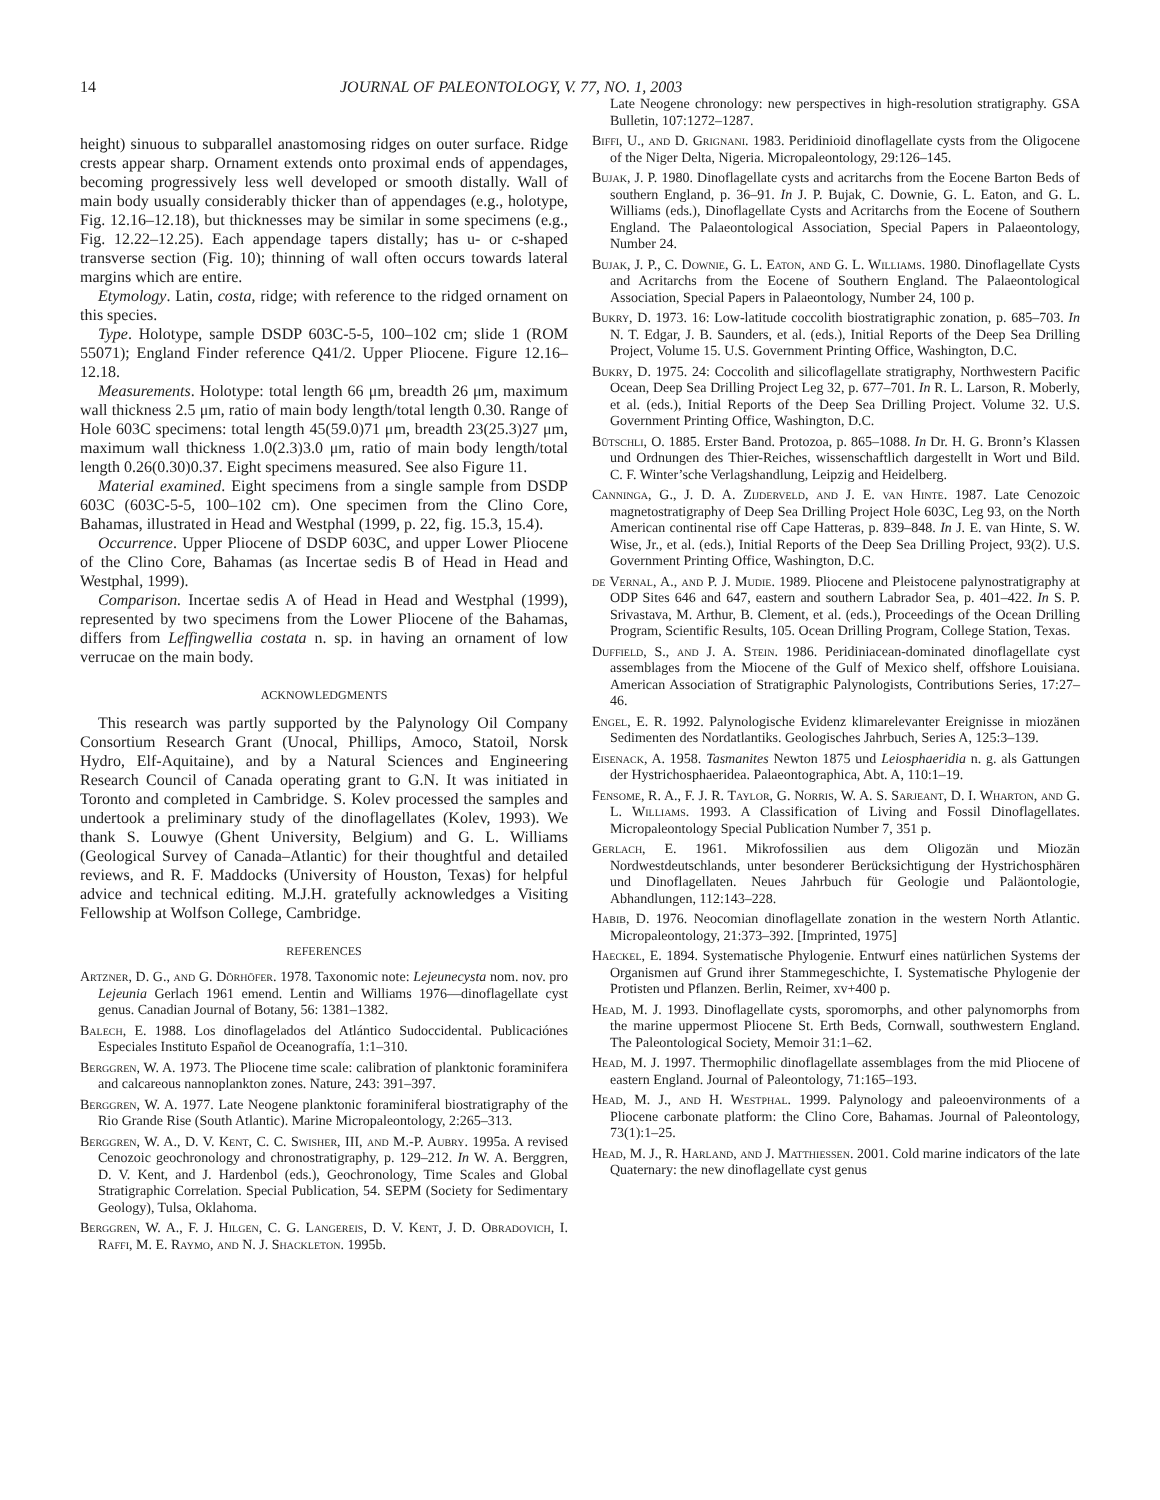14 JOURNAL OF PALEONTOLOGY, V. 77, NO. 1, 2003
height) sinuous to subparallel anastomosing ridges on outer surface. Ridge crests appear sharp. Ornament extends onto proximal ends of appendages, becoming progressively less well developed or smooth distally. Wall of main body usually considerably thicker than of appendages (e.g., holotype, Fig. 12.16–12.18), but thicknesses may be similar in some specimens (e.g., Fig. 12.22–12.25). Each appendage tapers distally; has u- or c-shaped transverse section (Fig. 10); thinning of wall often occurs towards lateral margins which are entire.
Etymology. Latin, costa, ridge; with reference to the ridged ornament on this species.
Type. Holotype, sample DSDP 603C-5-5, 100–102 cm; slide 1 (ROM 55071); England Finder reference Q41/2. Upper Pliocene. Figure 12.16–12.18.
Measurements. Holotype: total length 66 μm, breadth 26 μm, maximum wall thickness 2.5 μm, ratio of main body length/total length 0.30. Range of Hole 603C specimens: total length 45(59.0)71 μm, breadth 23(25.3)27 μm, maximum wall thickness 1.0(2.3)3.0 μm, ratio of main body length/total length 0.26(0.30)0.37. Eight specimens measured. See also Figure 11.
Material examined. Eight specimens from a single sample from DSDP 603C (603C-5-5, 100–102 cm). One specimen from the Clino Core, Bahamas, illustrated in Head and Westphal (1999, p. 22, fig. 15.3, 15.4).
Occurrence. Upper Pliocene of DSDP 603C, and upper Lower Pliocene of the Clino Core, Bahamas (as Incertae sedis B of Head in Head and Westphal, 1999).
Comparison. Incertae sedis A of Head in Head and Westphal (1999), represented by two specimens from the Lower Pliocene of the Bahamas, differs from Leffingwellia costata n. sp. in having an ornament of low verrucae on the main body.
ACKNOWLEDGMENTS
This research was partly supported by the Palynology Oil Company Consortium Research Grant (Unocal, Phillips, Amoco, Statoil, Norsk Hydro, Elf-Aquitaine), and by a Natural Sciences and Engineering Research Council of Canada operating grant to G.N. It was initiated in Toronto and completed in Cambridge. S. Kolev processed the samples and undertook a preliminary study of the dinoflagellates (Kolev, 1993). We thank S. Louwye (Ghent University, Belgium) and G. L. Williams (Geological Survey of Canada–Atlantic) for their thoughtful and detailed reviews, and R. F. Maddocks (University of Houston, Texas) for helpful advice and technical editing. M.J.H. gratefully acknowledges a Visiting Fellowship at Wolfson College, Cambridge.
REFERENCES
Artzner, D. G., and G. Dörhöfer. 1978. Taxonomic note: Lejeunecysta nom. nov. pro Lejeunia Gerlach 1961 emend. Lentin and Williams 1976—dinoflagellate cyst genus. Canadian Journal of Botany, 56: 1381–1382.
Balech, E. 1988. Los dinoflagelados del Atlántico Sudoccidental. Publicaciónes Especiales Instituto Español de Oceanografía, 1:1–310.
Berggren, W. A. 1973. The Pliocene time scale: calibration of planktonic foraminifera and calcareous nannoplankton zones. Nature, 243: 391–397.
Berggren, W. A. 1977. Late Neogene planktonic foraminiferal biostratigraphy of the Rio Grande Rise (South Atlantic). Marine Micropaleontology, 2:265–313.
Berggren, W. A., D. V. Kent, C. C. Swisher, III, and M.-P. Aubry. 1995a. A revised Cenozoic geochronology and chronostratigraphy, p. 129–212. In W. A. Berggren, D. V. Kent, and J. Hardenbol (eds.), Geochronology, Time Scales and Global Stratigraphic Correlation. Special Publication, 54. SEPM (Society for Sedimentary Geology), Tulsa, Oklahoma.
Berggren, W. A., F. J. Hilgen, C. G. Langereis, D. V. Kent, J. D. Obradovich, I. Raffi, M. E. Raymo, and N. J. Shackleton. 1995b.
Late Neogene chronology: new perspectives in high-resolution stratigraphy. GSA Bulletin, 107:1272–1287.
Biffi, U., and D. Grignani. 1983. Peridinioid dinoflagellate cysts from the Oligocene of the Niger Delta, Nigeria. Micropaleontology, 29:126–145.
Bujak, J. P. 1980. Dinoflagellate cysts and acritarchs from the Eocene Barton Beds of southern England, p. 36–91. In J. P. Bujak, C. Downie, G. L. Eaton, and G. L. Williams (eds.), Dinoflagellate Cysts and Acritarchs from the Eocene of Southern England. The Palaeontological Association, Special Papers in Palaeontology, Number 24.
Bujak, J. P., C. Downie, G. L. Eaton, and G. L. Williams. 1980. Dinoflagellate Cysts and Acritarchs from the Eocene of Southern England. The Palaeontological Association, Special Papers in Palaeontology, Number 24, 100 p.
Bukry, D. 1973. 16: Low-latitude coccolith biostratigraphic zonation, p. 685–703. In N. T. Edgar, J. B. Saunders, et al. (eds.), Initial Reports of the Deep Sea Drilling Project, Volume 15. U.S. Government Printing Office, Washington, D.C.
Bukry, D. 1975. 24: Coccolith and silicoflagellate stratigraphy, Northwestern Pacific Ocean, Deep Sea Drilling Project Leg 32, p. 677–701. In R. L. Larson, R. Moberly, et al. (eds.), Initial Reports of the Deep Sea Drilling Project. Volume 32. U.S. Government Printing Office, Washington, D.C.
Bütschli, O. 1885. Erster Band. Protozoa, p. 865–1088. In Dr. H. G. Bronn’s Klassen und Ordnungen des Thier-Reiches, wissenschaftlich dargestellt in Wort und Bild. C. F. Winter’sche Verlagshandlung, Leipzig and Heidelberg.
Canninga, G., J. D. A. Zijderveld, and J. E. van Hinte. 1987. Late Cenozoic magnetostratigraphy of Deep Sea Drilling Project Hole 603C, Leg 93, on the North American continental rise off Cape Hatteras, p. 839–848. In J. E. van Hinte, S. W. Wise, Jr., et al. (eds.), Initial Reports of the Deep Sea Drilling Project, 93(2). U.S. Government Printing Office, Washington, D.C.
de Vernal, A., and P. J. Mudie. 1989. Pliocene and Pleistocene palynostratigraphy at ODP Sites 646 and 647, eastern and southern Labrador Sea, p. 401–422. In S. P. Srivastava, M. Arthur, B. Clement, et al. (eds.), Proceedings of the Ocean Drilling Program, Scientific Results, 105. Ocean Drilling Program, College Station, Texas.
Duffield, S., and J. A. Stein. 1986. Peridiniacean-dominated dinoflagellate cyst assemblages from the Miocene of the Gulf of Mexico shelf, offshore Louisiana. American Association of Stratigraphic Palynologists, Contributions Series, 17:27–46.
Engel, E. R. 1992. Palynologische Evidenz klimarelevanter Ereignisse in miozänen Sedimenten des Nordatlantiks. Geologisches Jahrbuch, Series A, 125:3–139.
Eisenack, A. 1958. Tasmanites Newton 1875 und Leiosphaeridia n. g. als Gattungen der Hystrichosphaeridea. Palaeontographica, Abt. A, 110:1–19.
Fensome, R. A., F. J. R. Taylor, G. Norris, W. A. S. Sarjeant, D. I. Wharton, and G. L. Williams. 1993. A Classification of Living and Fossil Dinoflagellates. Micropaleontology Special Publication Number 7, 351 p.
Gerlach, E. 1961. Mikrofossilien aus dem Oligozän und Miozän Nordwestdeutschlands, unter besonderer Berücksichtigung der Hystrichosphären und Dinoflagellaten. Neues Jahrbuch für Geologie und Paläontologie, Abhandlungen, 112:143–228.
Habib, D. 1976. Neocomian dinoflagellate zonation in the western North Atlantic. Micropaleontology, 21:373–392. [Imprinted, 1975]
Haeckel, E. 1894. Systematische Phylogenie. Entwurf eines natürlichen Systems der Organismen auf Grund ihrer Stammegeschichte, I. Systematische Phylogenie der Protisten und Pflanzen. Berlin, Reimer, xv+400 p.
Head, M. J. 1993. Dinoflagellate cysts, sporomorphs, and other palynomorphs from the marine uppermost Pliocene St. Erth Beds, Cornwall, southwestern England. The Paleontological Society, Memoir 31:1–62.
Head, M. J. 1997. Thermophilic dinoflagellate assemblages from the mid Pliocene of eastern England. Journal of Paleontology, 71:165–193.
Head, M. J., and H. Westphal. 1999. Palynology and paleoenvironments of a Pliocene carbonate platform: the Clino Core, Bahamas. Journal of Paleontology, 73(1):1–25.
Head, M. J., R. Harland, and J. Matthiessen. 2001. Cold marine indicators of the late Quaternary: the new dinoflagellate cyst genus